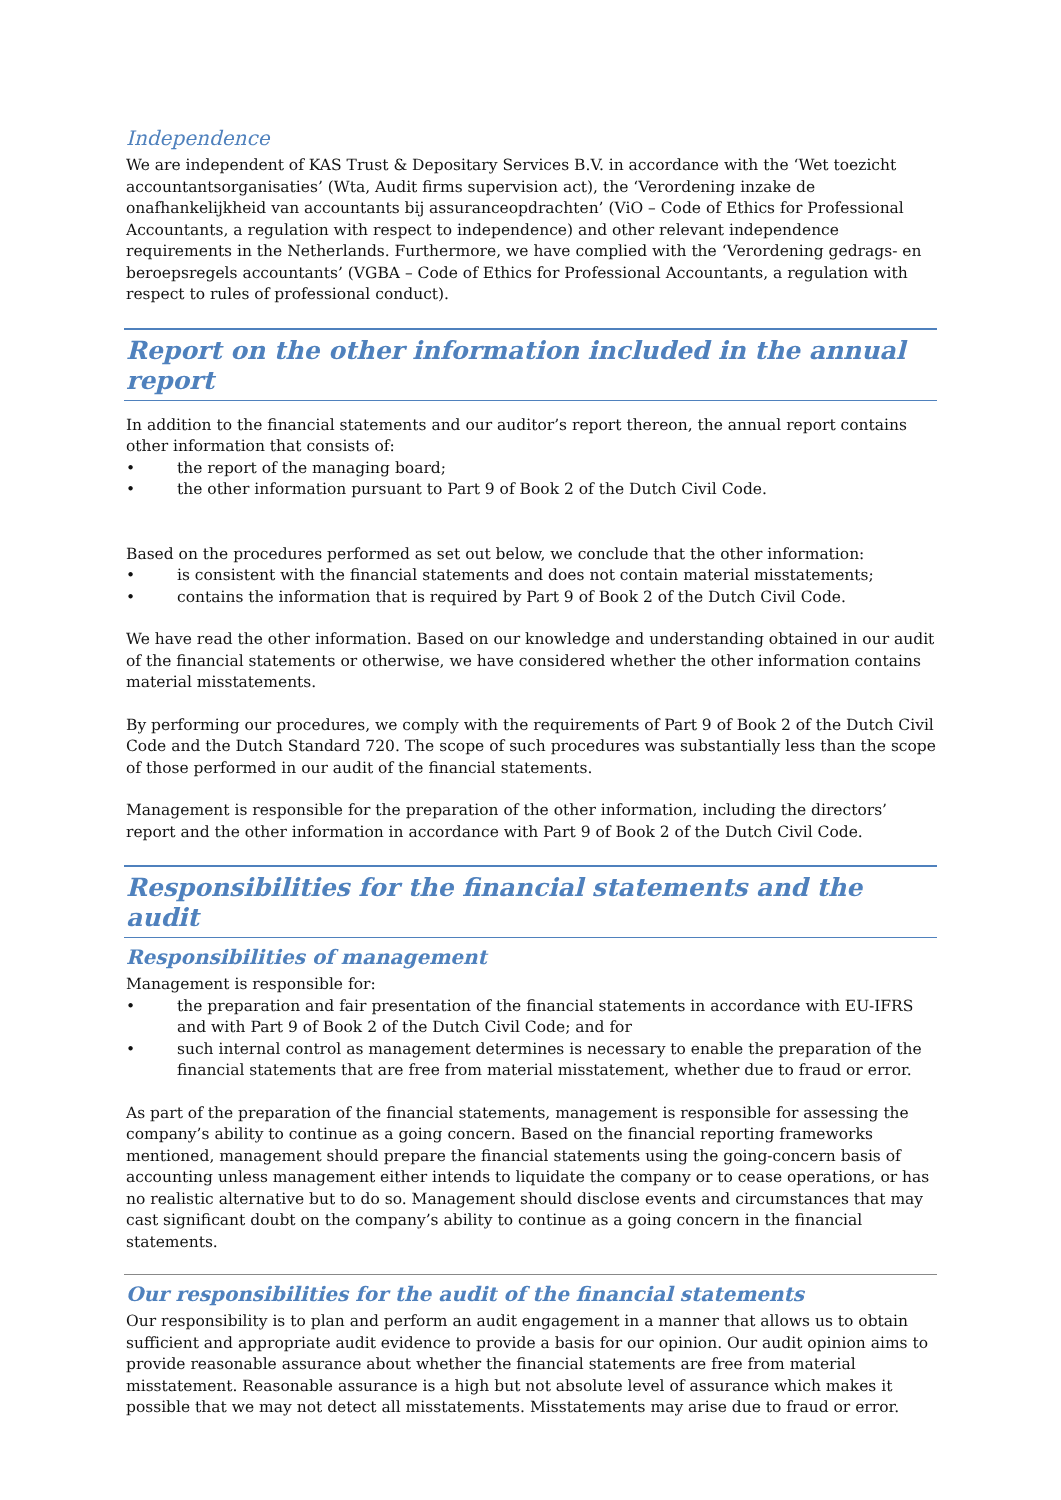Independence
We are independent of KAS Trust & Depositary Services B.V. in accordance with the ‘Wet toezicht accountantsorganisaties’ (Wta, Audit firms supervision act), the ‘Verordening inzake de onafhankelijkheid van accountants bij assuranceopdrachten’ (ViO – Code of Ethics for Professional Accountants, a regulation with respect to independence) and other relevant independence requirements in the Netherlands. Furthermore, we have complied with the ‘Verordening gedrags- en beroepsregels accountants’ (VGBA – Code of Ethics for Professional Accountants, a regulation with respect to rules of professional conduct).
Report on the other information included in the annual report
In addition to the financial statements and our auditor’s report thereon, the annual report contains other information that consists of:
• the report of the managing board;
• the other information pursuant to Part 9 of Book 2 of the Dutch Civil Code.
Based on the procedures performed as set out below, we conclude that the other information:
• is consistent with the financial statements and does not contain material misstatements;
• contains the information that is required by Part 9 of Book 2 of the Dutch Civil Code.
We have read the other information. Based on our knowledge and understanding obtained in our audit of the financial statements or otherwise, we have considered whether the other information contains material misstatements.
By performing our procedures, we comply with the requirements of Part 9 of Book 2 of the Dutch Civil Code and the Dutch Standard 720. The scope of such procedures was substantially less than the scope of those performed in our audit of the financial statements.
Management is responsible for the preparation of the other information, including the directors’ report and the other information in accordance with Part 9 of Book 2 of the Dutch Civil Code.
Responsibilities for the financial statements and the audit
Responsibilities of management
Management is responsible for:
• the preparation and fair presentation of the financial statements in accordance with EU-IFRS and with Part 9 of Book 2 of the Dutch Civil Code; and for
• such internal control as management determines is necessary to enable the preparation of the financial statements that are free from material misstatement, whether due to fraud or error.
As part of the preparation of the financial statements, management is responsible for assessing the company’s ability to continue as a going concern. Based on the financial reporting frameworks mentioned, management should prepare the financial statements using the going-concern basis of accounting unless management either intends to liquidate the company or to cease operations, or has no realistic alternative but to do so. Management should disclose events and circumstances that may cast significant doubt on the company’s ability to continue as a going concern in the financial statements.
Our responsibilities for the audit of the financial statements
Our responsibility is to plan and perform an audit engagement in a manner that allows us to obtain sufficient and appropriate audit evidence to provide a basis for our opinion. Our audit opinion aims to provide reasonable assurance about whether the financial statements are free from material misstatement. Reasonable assurance is a high but not absolute level of assurance which makes it possible that we may not detect all misstatements. Misstatements may arise due to fraud or error.